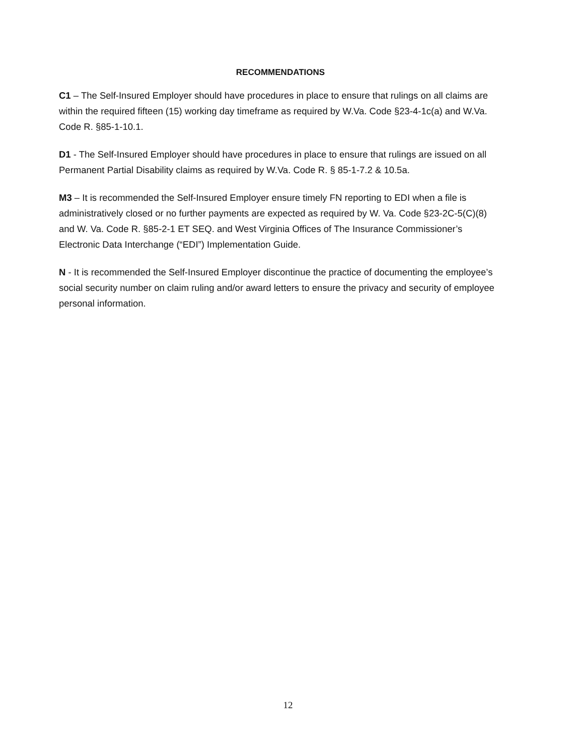RECOMMENDATIONS
C1 – The Self-Insured Employer should have procedures in place to ensure that rulings on all claims are within the required fifteen (15) working day timeframe as required by W.Va. Code §23-4-1c(a) and W.Va. Code R. §85-1-10.1.
D1 - The Self-Insured Employer should have procedures in place to ensure that rulings are issued on all Permanent Partial Disability claims as required by W.Va. Code R. § 85-1-7.2 & 10.5a.
M3 – It is recommended the Self-Insured Employer ensure timely FN reporting to EDI when a file is administratively closed or no further payments are expected as required by W. Va. Code §23-2C-5(C)(8) and W. Va. Code R. §85-2-1 ET SEQ. and West Virginia Offices of The Insurance Commissioner’s Electronic Data Interchange (“EDI”) Implementation Guide.
N - It is recommended the Self-Insured Employer discontinue the practice of documenting the employee’s social security number on claim ruling and/or award letters to ensure the privacy and security of employee personal information.
12